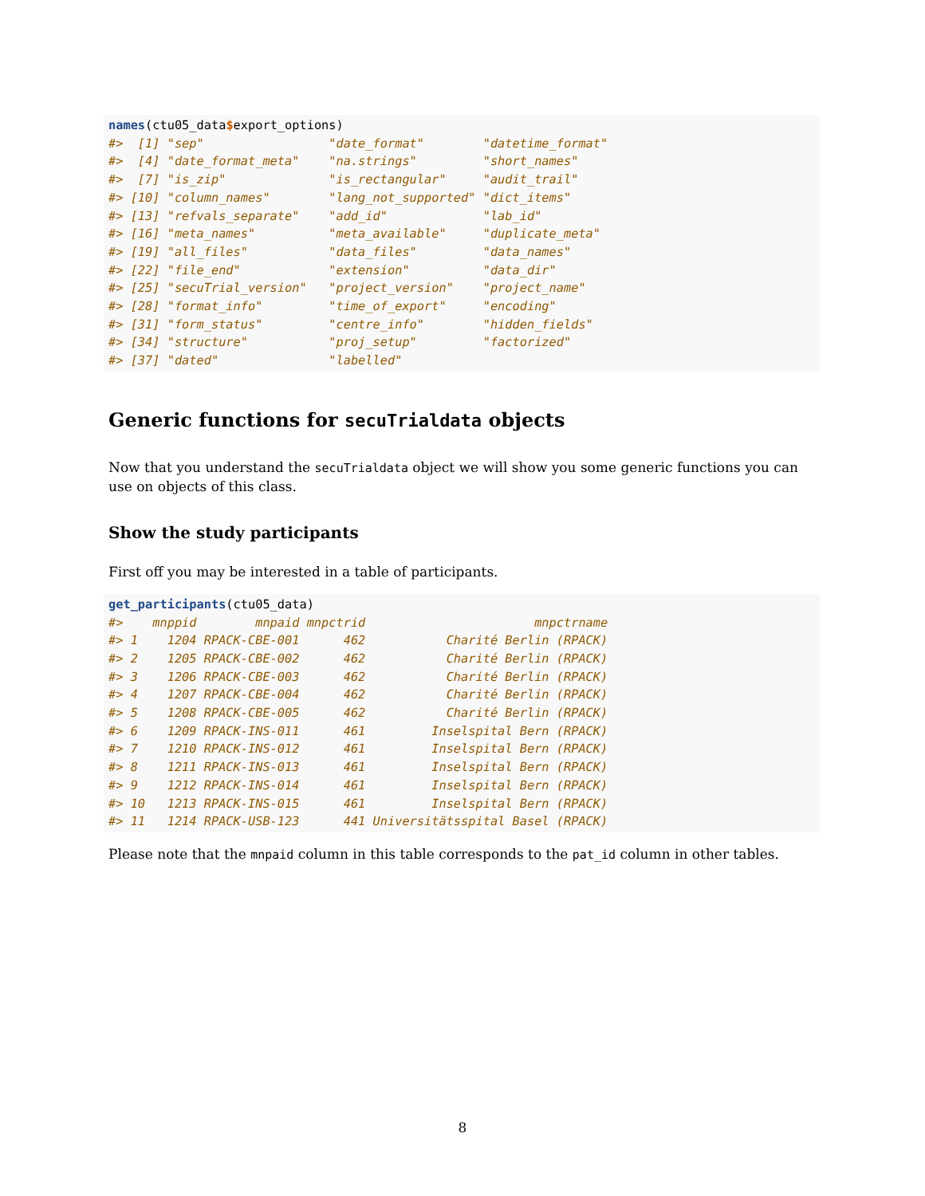names(ctu05_data$export_options)
#>  [1] "sep"                 "date_format"        "datetime_format"
#>  [4] "date_format_meta"    "na.strings"         "short_names"
#>  [7] "is_zip"              "is_rectangular"     "audit_trail"
#> [10] "column_names"        "lang_not_supported" "dict_items"
#> [13] "refvals_separate"    "add_id"             "lab_id"
#> [16] "meta_names"          "meta_available"     "duplicate_meta"
#> [19] "all_files"           "data_files"         "data_names"
#> [22] "file_end"            "extension"          "data_dir"
#> [25] "secuTrial_version"   "project_version"    "project_name"
#> [28] "format_info"         "time_of_export"     "encoding"
#> [31] "form_status"         "centre_info"        "hidden_fields"
#> [34] "structure"           "proj_setup"         "factorized"
#> [37] "dated"               "labelled"
Generic functions for secuTrialdata objects
Now that you understand the secuTrialdata object we will show you some generic functions you can use on objects of this class.
Show the study participants
First off you may be interested in a table of participants.
get_participants(ctu05_data)
#>    mnppid        mnpaid mnpctrid                       mnpctrname
#> 1    1204 RPACK-CBE-001      462           Charité Berlin (RPACK)
#> 2    1205 RPACK-CBE-002      462           Charité Berlin (RPACK)
#> 3    1206 RPACK-CBE-003      462           Charité Berlin (RPACK)
#> 4    1207 RPACK-CBE-004      462           Charité Berlin (RPACK)
#> 5    1208 RPACK-CBE-005      462           Charité Berlin (RPACK)
#> 6    1209 RPACK-INS-011      461         Inselspital Bern (RPACK)
#> 7    1210 RPACK-INS-012      461         Inselspital Bern (RPACK)
#> 8    1211 RPACK-INS-013      461         Inselspital Bern (RPACK)
#> 9    1212 RPACK-INS-014      461         Inselspital Bern (RPACK)
#> 10   1213 RPACK-INS-015      461         Inselspital Bern (RPACK)
#> 11   1214 RPACK-USB-123      441 Universitätsspital Basel (RPACK)
Please note that the mnpaid column in this table corresponds to the pat_id column in other tables.
8